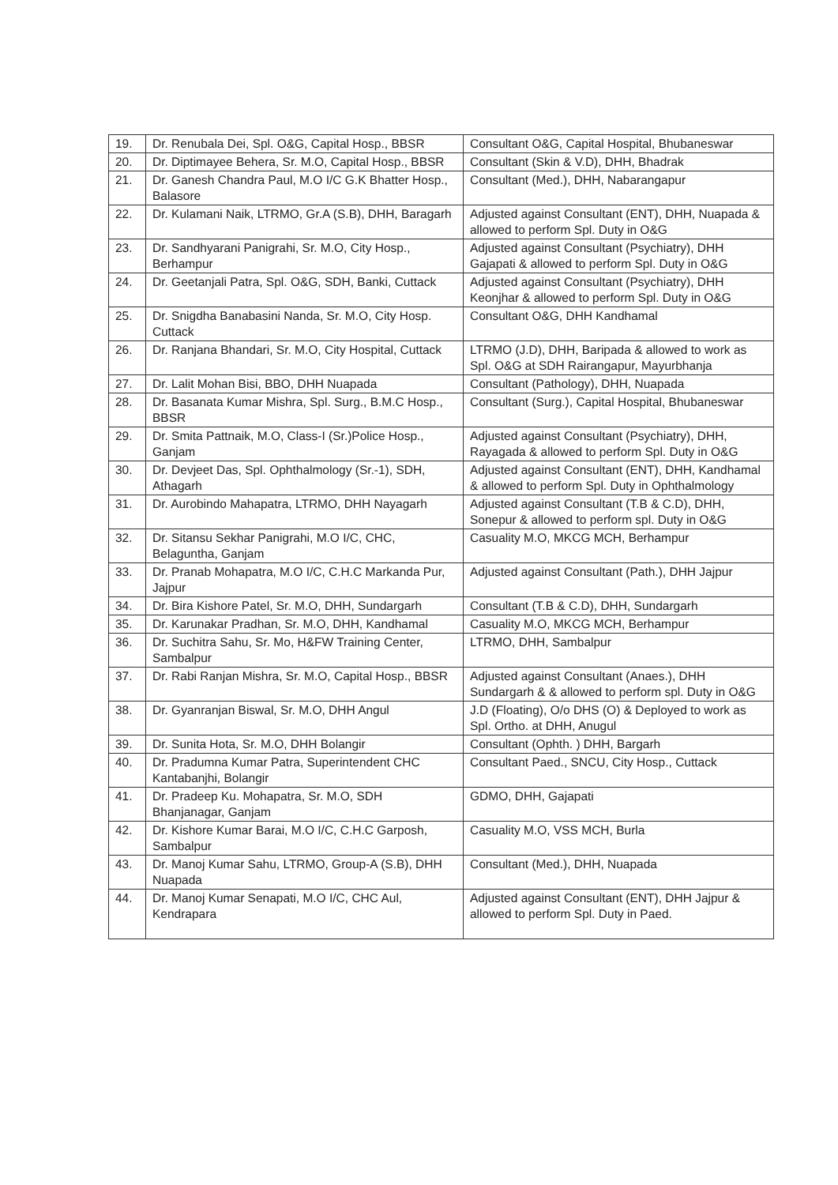| 19. | Dr. Renubala Dei, Spl. O&G, Capital Hosp., BBSR | Consultant O&G, Capital Hospital, Bhubaneswar |
| 20. | Dr. Diptimayee Behera, Sr. M.O, Capital Hosp., BBSR | Consultant (Skin & V.D), DHH, Bhadrak |
| 21. | Dr. Ganesh Chandra Paul, M.O I/C G.K Bhatter Hosp., Balasore | Consultant (Med.), DHH, Nabarangapur |
| 22. | Dr. Kulamani Naik, LTRMO, Gr.A (S.B), DHH, Baragarh | Adjusted against Consultant (ENT), DHH, Nuapada & allowed to perform Spl. Duty in O&G |
| 23. | Dr. Sandhyarani Panigrahi, Sr. M.O, City Hosp., Berhampur | Adjusted against Consultant (Psychiatry), DHH Gajapati & allowed to perform Spl. Duty in O&G |
| 24. | Dr. Geetanjali Patra, Spl. O&G, SDH, Banki, Cuttack | Adjusted against Consultant (Psychiatry), DHH Keonjhar & allowed to perform Spl. Duty in O&G |
| 25. | Dr. Snigdha Banabasini Nanda, Sr. M.O, City Hosp. Cuttack | Consultant O&G, DHH Kandhamal |
| 26. | Dr. Ranjana Bhandari, Sr. M.O, City Hospital, Cuttack | LTRMO (J.D), DHH, Baripada & allowed to work as Spl. O&G at SDH Rairangapur, Mayurbhanja |
| 27. | Dr. Lalit Mohan Bisi, BBO, DHH Nuapada | Consultant (Pathology), DHH, Nuapada |
| 28. | Dr. Basanata Kumar Mishra, Spl. Surg., B.M.C Hosp., BBSR | Consultant (Surg.), Capital Hospital, Bhubaneswar |
| 29. | Dr. Smita Pattnaik, M.O, Class-I (Sr.)Police Hosp., Ganjam | Adjusted against Consultant (Psychiatry), DHH, Rayagada & allowed to perform Spl. Duty in O&G |
| 30. | Dr. Devjeet Das, Spl. Ophthalmology (Sr.-1), SDH, Athagarh | Adjusted against Consultant (ENT), DHH, Kandhamal & allowed to perform Spl. Duty in Ophthalmology |
| 31. | Dr. Aurobindo Mahapatra, LTRMO, DHH Nayagarh | Adjusted against Consultant (T.B & C.D), DHH, Sonepur & allowed to perform spl. Duty in O&G |
| 32. | Dr. Sitansu Sekhar Panigrahi, M.O I/C, CHC, Belaguntha, Ganjam | Casuality M.O, MKCG MCH, Berhampur |
| 33. | Dr. Pranab Mohapatra, M.O I/C, C.H.C Markanda Pur, Jajpur | Adjusted against Consultant (Path.), DHH Jajpur |
| 34. | Dr. Bira Kishore Patel, Sr. M.O, DHH, Sundargarh | Consultant (T.B & C.D), DHH, Sundargarh |
| 35. | Dr. Karunakar Pradhan, Sr. M.O, DHH, Kandhamal | Casuality M.O, MKCG MCH, Berhampur |
| 36. | Dr. Suchitra Sahu, Sr. Mo, H&FW Training Center, Sambalpur | LTRMO, DHH, Sambalpur |
| 37. | Dr. Rabi Ranjan Mishra, Sr. M.O, Capital Hosp., BBSR | Adjusted against Consultant (Anaes.), DHH Sundargarh & & allowed to perform spl. Duty in O&G |
| 38. | Dr. Gyanranjan Biswal, Sr. M.O, DHH Angul | J.D (Floating), O/o DHS (O) & Deployed to work as Spl. Ortho. at DHH, Anugul |
| 39. | Dr. Sunita Hota, Sr. M.O, DHH Bolangir | Consultant (Ophth. ) DHH, Bargarh |
| 40. | Dr. Pradumna Kumar Patra, Superintendent CHC Kantabanjhi, Bolangir | Consultant Paed., SNCU, City Hosp., Cuttack |
| 41. | Dr. Pradeep Ku. Mohapatra, Sr. M.O, SDH Bhanjanagar, Ganjam | GDMO, DHH, Gajapati |
| 42. | Dr. Kishore Kumar Barai, M.O I/C, C.H.C Garposh, Sambalpur | Casuality M.O, VSS MCH, Burla |
| 43. | Dr. Manoj Kumar Sahu, LTRMO, Group-A (S.B), DHH Nuapada | Consultant (Med.), DHH, Nuapada |
| 44. | Dr. Manoj Kumar Senapati, M.O I/C, CHC Aul, Kendrapara | Adjusted against Consultant (ENT), DHH Jajpur & allowed to perform Spl. Duty in Paed. |